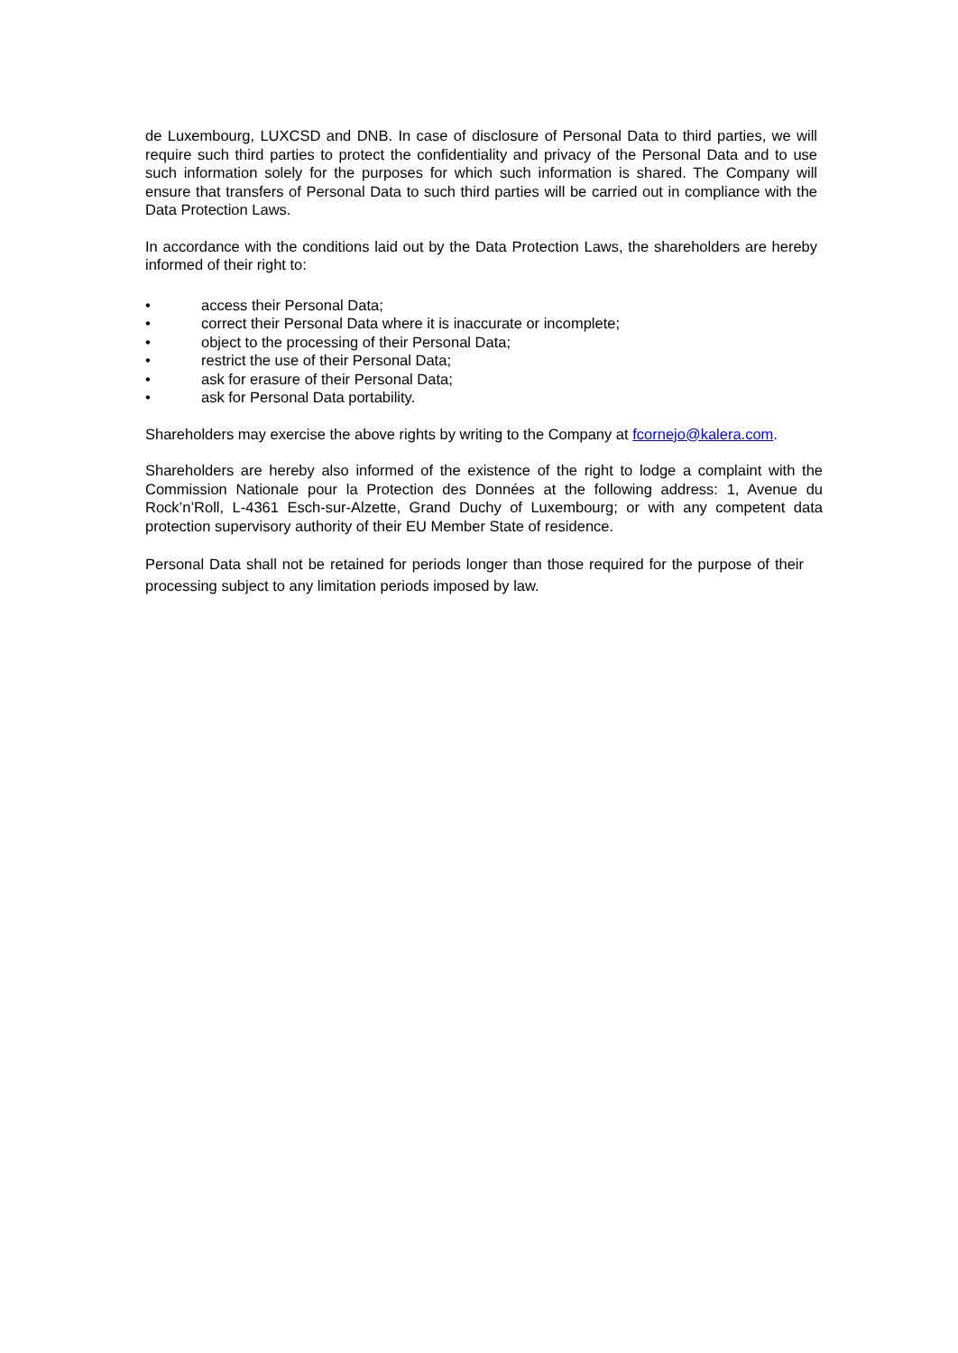de Luxembourg, LUXCSD and DNB. In case of disclosure of Personal Data to third parties, we will require such third parties to protect the confidentiality and privacy of the Personal Data and to use such information solely for the purposes for which such information is shared. The Company will ensure that transfers of Personal Data to such third parties will be carried out in compliance with the Data Protection Laws.
In accordance with the conditions laid out by the Data Protection Laws, the shareholders are hereby informed of their right to:
• access their Personal Data;
• correct their Personal Data where it is inaccurate or incomplete;
• object to the processing of their Personal Data;
• restrict the use of their Personal Data;
• ask for erasure of their Personal Data;
• ask for Personal Data portability.
Shareholders may exercise the above rights by writing to the Company at fcornejo@kalera.com.
Shareholders are hereby also informed of the existence of the right to lodge a complaint with the Commission Nationale pour la Protection des Données at the following address: 1, Avenue du Rock’n’Roll, L-4361 Esch-sur-Alzette, Grand Duchy of Luxembourg; or with any competent data protection supervisory authority of their EU Member State of residence.
Personal Data shall not be retained for periods longer than those required for the purpose of their processing subject to any limitation periods imposed by law.